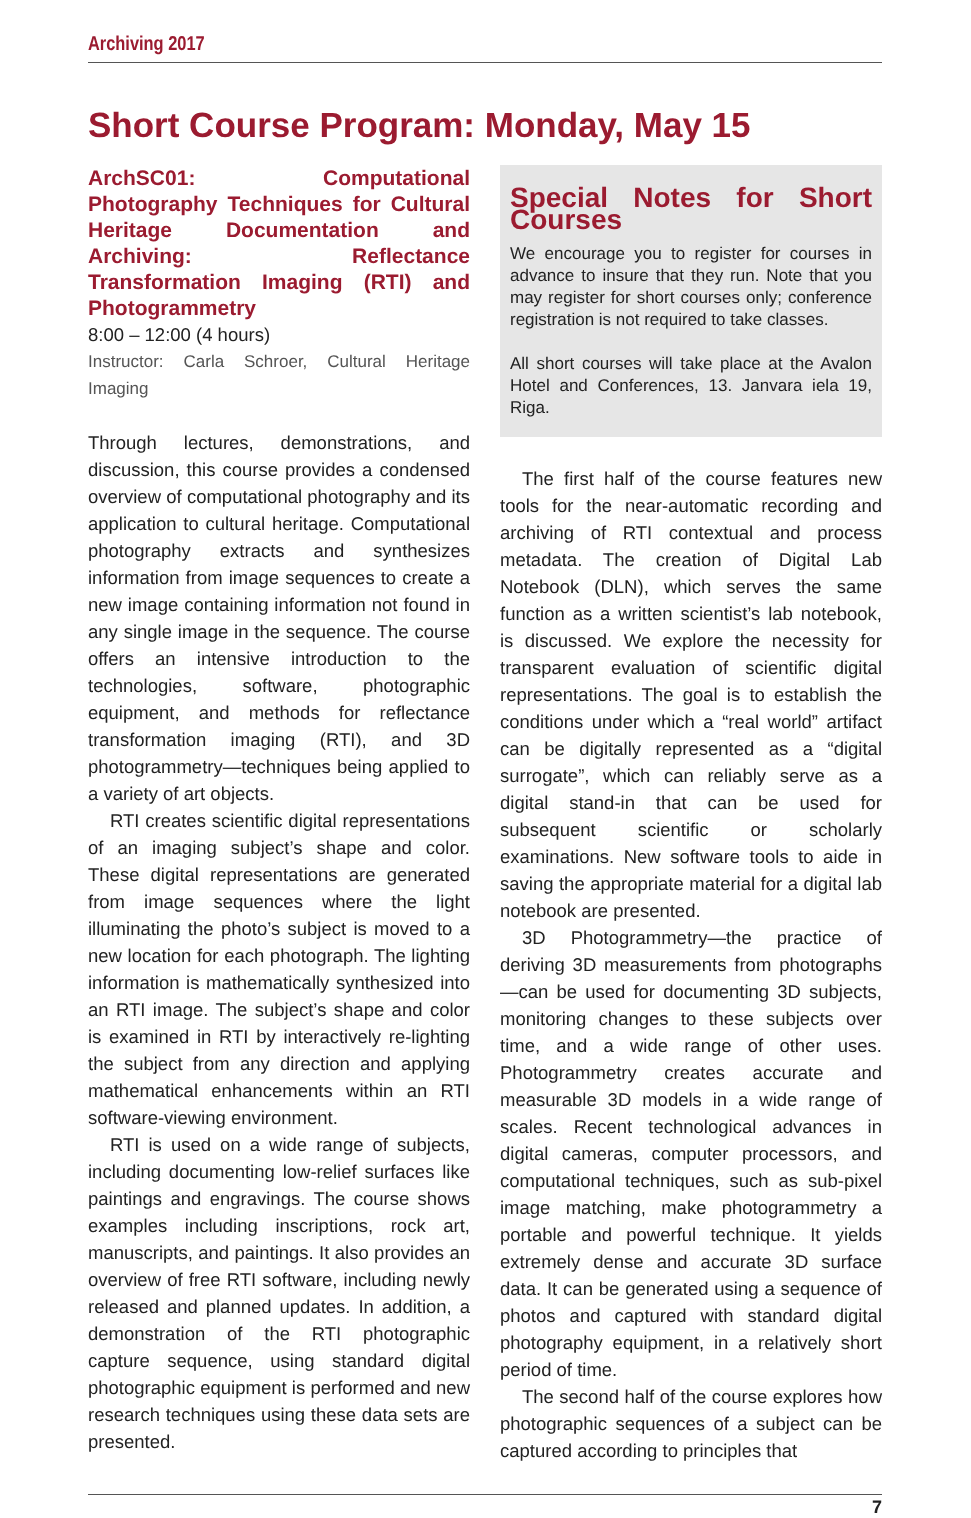Archiving 2017
Short Course Program: Monday, May 15
ArchSC01: Computational Photography Techniques for Cultural Heritage Documentation and Archiving: Reflectance Transformation Imaging (RTI) and Photogrammetry
8:00 – 12:00 (4 hours)
Instructor: Carla Schroer, Cultural Heritage Imaging
Through lectures, demonstrations, and discussion, this course provides a condensed overview of computational photography and its application to cultural heritage. Computational photography extracts and synthesizes information from image sequences to create a new image containing information not found in any single image in the sequence. The course offers an intensive introduction to the technologies, software, photographic equipment, and methods for reflectance transformation imaging (RTI), and 3D photogrammetry—techniques being applied to a variety of art objects.
RTI creates scientific digital representations of an imaging subject’s shape and color. These digital representations are generated from image sequences where the light illuminating the photo’s subject is moved to a new location for each photograph. The lighting information is mathematically synthesized into an RTI image. The subject’s shape and color is examined in RTI by interactively re-lighting the subject from any direction and applying mathematical enhancements within an RTI software-viewing environment.
RTI is used on a wide range of subjects, including documenting low-relief surfaces like paintings and engravings. The course shows examples including inscriptions, rock art, manuscripts, and paintings. It also provides an overview of free RTI software, including newly released and planned updates. In addition, a demonstration of the RTI photographic capture sequence, using standard digital photographic equipment is performed and new research techniques using these data sets are presented.
Special Notes for Short Courses
We encourage you to register for courses in advance to insure that they run. Note that you may register for short courses only; conference registration is not required to take classes.
All short courses will take place at the Avalon Hotel and Conferences, 13. Janvara iela 19, Riga.
The first half of the course features new tools for the near-automatic recording and archiving of RTI contextual and process metadata. The creation of Digital Lab Notebook (DLN), which serves the same function as a written scientist’s lab notebook, is discussed. We explore the necessity for transparent evaluation of scientific digital representations. The goal is to establish the conditions under which a “real world” artifact can be digitally represented as a “digital surrogate”, which can reliably serve as a digital stand-in that can be used for subsequent scientific or scholarly examinations. New software tools to aide in saving the appropriate material for a digital lab notebook are presented.
3D Photogrammetry—the practice of deriving 3D measurements from photographs—can be used for documenting 3D subjects, monitoring changes to these subjects over time, and a wide range of other uses. Photogrammetry creates accurate and measurable 3D models in a wide range of scales. Recent technological advances in digital cameras, computer processors, and computational techniques, such as sub-pixel image matching, make photogrammetry a portable and powerful technique. It yields extremely dense and accurate 3D surface data. It can be generated using a sequence of photos and captured with standard digital photography equipment, in a relatively short period of time.
The second half of the course explores how photographic sequences of a subject can be captured according to principles that
7